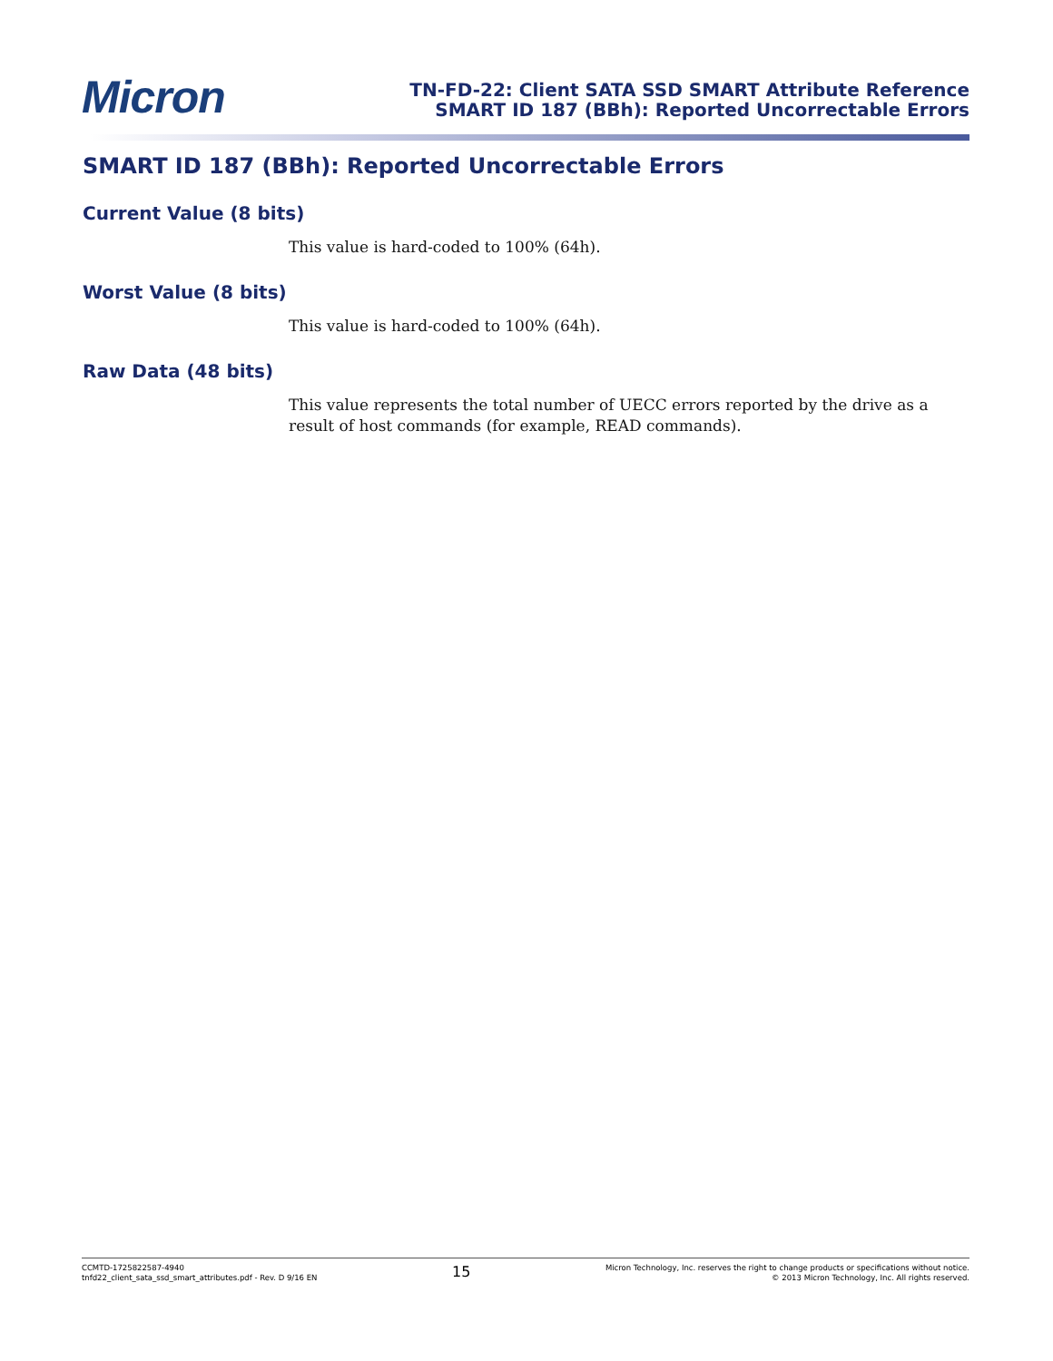Micron
TN-FD-22: Client SATA SSD SMART Attribute Reference
SMART ID 187 (BBh): Reported Uncorrectable Errors
SMART ID 187 (BBh): Reported Uncorrectable Errors
Current Value (8 bits)
This value is hard-coded to 100% (64h).
Worst Value (8 bits)
This value is hard-coded to 100% (64h).
Raw Data (48 bits)
This value represents the total number of UECC errors reported by the drive as a result of host commands (for example, READ commands).
CCMTD-1725822587-4940
tnfd22_client_sata_ssd_smart_attributes.pdf - Rev. D 9/16 EN
15
Micron Technology, Inc. reserves the right to change products or specifications without notice.
© 2013 Micron Technology, Inc. All rights reserved.